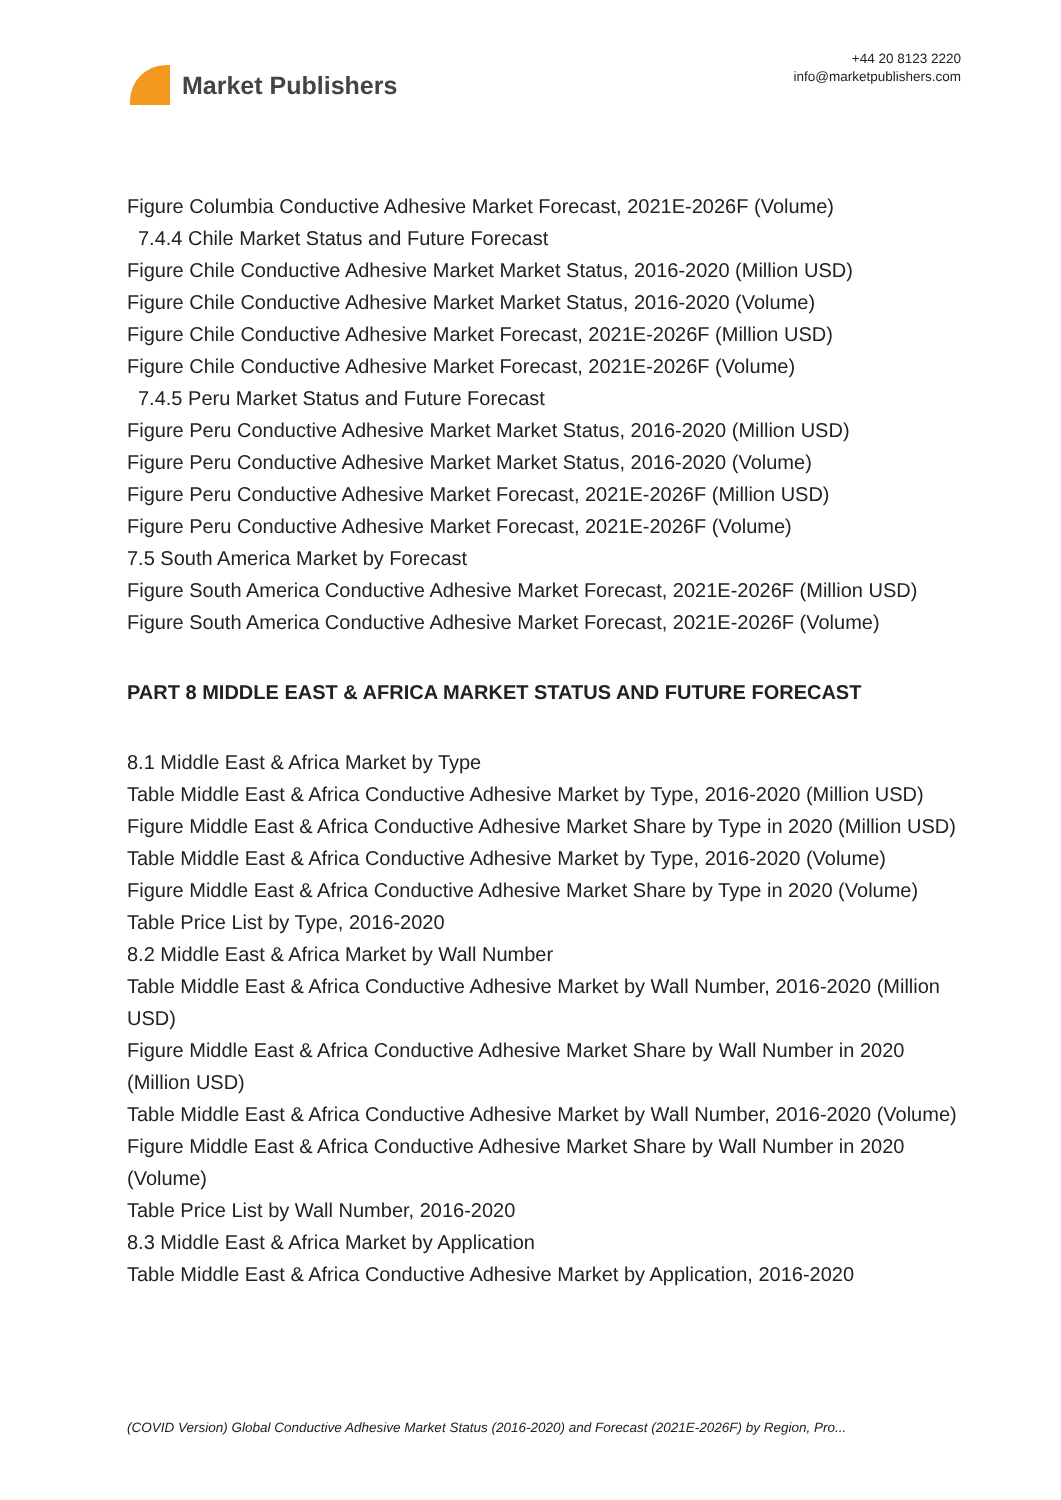Market Publishers
+44 20 8123 2220
info@marketpublishers.com
Figure Columbia Conductive Adhesive Market Forecast, 2021E-2026F (Volume)
7.4.4 Chile Market Status and Future Forecast
Figure Chile Conductive Adhesive Market Market Status, 2016-2020 (Million USD)
Figure Chile Conductive Adhesive Market Market Status, 2016-2020 (Volume)
Figure Chile Conductive Adhesive Market Forecast, 2021E-2026F (Million USD)
Figure Chile Conductive Adhesive Market Forecast, 2021E-2026F (Volume)
7.4.5 Peru Market Status and Future Forecast
Figure Peru Conductive Adhesive Market Market Status, 2016-2020 (Million USD)
Figure Peru Conductive Adhesive Market Market Status, 2016-2020 (Volume)
Figure Peru Conductive Adhesive Market Forecast, 2021E-2026F (Million USD)
Figure Peru Conductive Adhesive Market Forecast, 2021E-2026F (Volume)
7.5 South America Market by Forecast
Figure South America Conductive Adhesive Market Forecast, 2021E-2026F (Million USD)
Figure South America Conductive Adhesive Market Forecast, 2021E-2026F (Volume)
PART 8 MIDDLE EAST & AFRICA MARKET STATUS AND FUTURE FORECAST
8.1 Middle East & Africa Market by Type
Table Middle East & Africa Conductive Adhesive Market by Type, 2016-2020 (Million USD)
Figure Middle East & Africa Conductive Adhesive Market Share by Type in 2020 (Million USD)
Table Middle East & Africa Conductive Adhesive Market by Type, 2016-2020 (Volume)
Figure Middle East & Africa Conductive Adhesive Market Share by Type in 2020 (Volume)
Table Price List by Type, 2016-2020
8.2 Middle East & Africa Market by Wall Number
Table Middle East & Africa Conductive Adhesive Market by Wall Number, 2016-2020 (Million USD)
Figure Middle East & Africa Conductive Adhesive Market Share by Wall Number in 2020 (Million USD)
Table Middle East & Africa Conductive Adhesive Market by Wall Number, 2016-2020 (Volume)
Figure Middle East & Africa Conductive Adhesive Market Share by Wall Number in 2020 (Volume)
Table Price List by Wall Number, 2016-2020
8.3 Middle East & Africa Market by Application
Table Middle East & Africa Conductive Adhesive Market by Application, 2016-2020
(COVID Version) Global Conductive Adhesive Market Status (2016-2020) and Forecast (2021E-2026F) by Region, Pro...